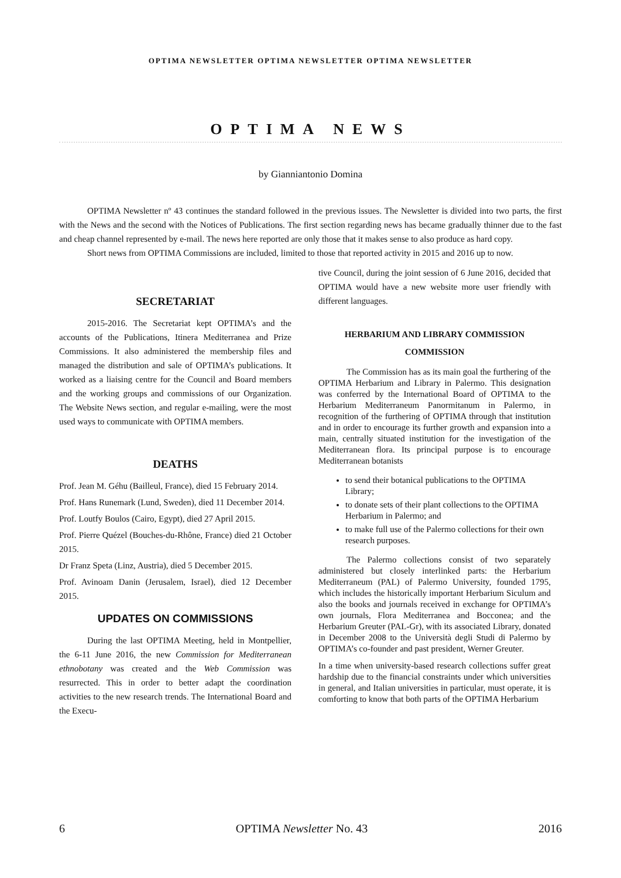OPTIMA NEWSLETTER OPTIMA NEWSLETTER OPTIMA NEWSLETTER
OPTIMA NEWS
by Gianniantonio Domina
OPTIMA Newsletter nº 43 continues the standard followed in the previous issues. The Newsletter is divided into two parts, the first with the News and the second with the Notices of Publications. The first section regarding news has became gradually thinner due to the fast and cheap channel represented by e-mail. The news here reported are only those that it makes sense to also produce as hard copy.
Short news from OPTIMA Commissions are included, limited to those that reported activity in 2015 and 2016 up to now.
SECRETARIAT
2015-2016. The Secretariat kept OPTIMA’s and the accounts of the Publications, Itinera Mediterranea and Prize Commissions. It also administered the membership files and managed the distribution and sale of OPTIMA’s publications. It worked as a liaising centre for the Council and Board members and the working groups and commissions of our Organization. The Website News section, and regular e-mailing, were the most used ways to communicate with OPTIMA members.
DEATHS
Prof. Jean M. Géhu (Bailleul, France), died 15 February 2014.
Prof. Hans Runemark (Lund, Sweden), died 11 December 2014.
Prof. Loutfy Boulos (Cairo, Egypt), died 27 April 2015.
Prof. Pierre Quézel (Bouches-du-Rhône, France) died 21 October 2015.
Dr Franz Speta (Linz, Austria), died 5 December 2015.
Prof. Avinoam Danin (Jerusalem, Israel), died 12 December 2015.
UPDATES ON COMMISSIONS
During the last OPTIMA Meeting, held in Montpellier, the 6-11 June 2016, the new Commission for Mediterranean ethnobotany was created and the Web Commission was resurrected. This in order to better adapt the coordination activities to the new research trends. The International Board and the Execu-
tive Council, during the joint session of 6 June 2016, decided that OPTIMA would have a new website more user friendly with different languages.
HERBARIUM AND LIBRARY COMMISSION
COMMISSION
The Commission has as its main goal the furthering of the OPTIMA Herbarium and Library in Palermo. This designation was conferred by the International Board of OPTIMA to the Herbarium Mediterraneum Panormitanum in Palermo, in recognition of the furthering of OPTIMA through that institution and in order to encourage its further growth and expansion into a main, centrally situated institution for the investigation of the Mediterranean flora. Its principal purpose is to encourage Mediterranean botanists
to send their botanical publications to the OPTIMA Library;
to donate sets of their plant collections to the OPTIMA Herbarium in Palermo; and
to make full use of the Palermo collections for their own research purposes.
The Palermo collections consist of two separately administered but closely interlinked parts: the Herbarium Mediterraneum (PAL) of Palermo University, founded 1795, which includes the historically important Herbarium Siculum and also the books and journals received in exchange for OPTIMA’s own journals, Flora Mediterranea and Bocconea; and the Herbarium Greuter (PAL-Gr), with its associated Library, donated in December 2008 to the Università degli Studi di Palermo by OPTIMA’s co-founder and past president, Werner Greuter.
In a time when university-based research collections suffer great hardship due to the financial constraints under which universities in general, and Italian universities in particular, must operate, it is comforting to know that both parts of the OPTIMA Herbarium
6 OPTIMA Newsletter No. 43 2016